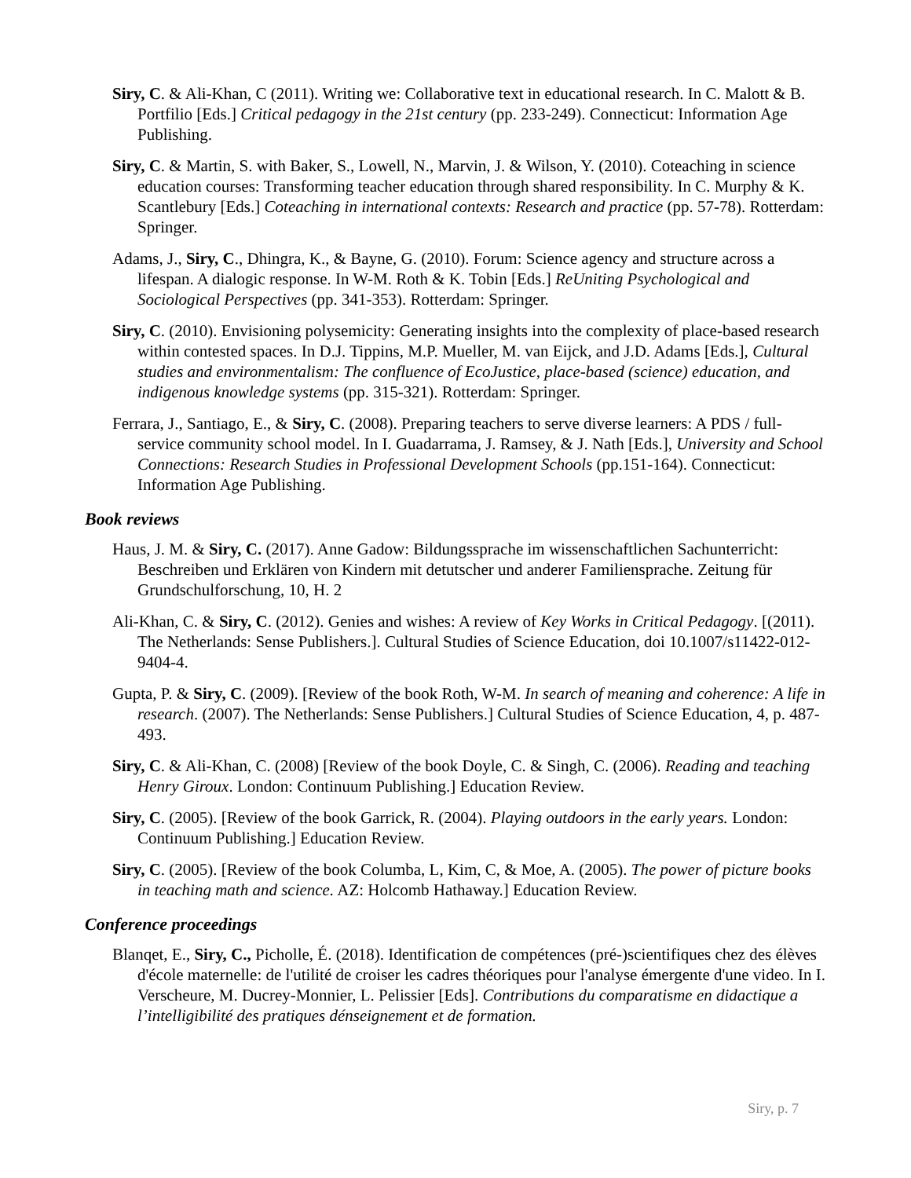Siry, C. & Ali-Khan, C (2011). Writing we: Collaborative text in educational research. In C. Malott & B. Portfilio [Eds.] Critical pedagogy in the 21st century (pp. 233-249). Connecticut: Information Age Publishing.
Siry, C. & Martin, S. with Baker, S., Lowell, N., Marvin, J. & Wilson, Y. (2010). Coteaching in science education courses: Transforming teacher education through shared responsibility. In C. Murphy & K. Scantlebury [Eds.] Coteaching in international contexts: Research and practice (pp. 57-78). Rotterdam: Springer.
Adams, J., Siry, C., Dhingra, K., & Bayne, G. (2010). Forum: Science agency and structure across a lifespan. A dialogic response. In W-M. Roth & K. Tobin [Eds.] ReUniting Psychological and Sociological Perspectives (pp. 341-353). Rotterdam: Springer.
Siry, C. (2010). Envisioning polysemicity: Generating insights into the complexity of place-based research within contested spaces. In D.J. Tippins, M.P. Mueller, M. van Eijck, and J.D. Adams [Eds.], Cultural studies and environmentalism: The confluence of EcoJustice, place-based (science) education, and indigenous knowledge systems (pp. 315-321). Rotterdam: Springer.
Ferrara, J., Santiago, E., & Siry, C. (2008). Preparing teachers to serve diverse learners: A PDS / full-service community school model. In I. Guadarrama, J. Ramsey, & J. Nath [Eds.], University and School Connections: Research Studies in Professional Development Schools (pp.151-164). Connecticut: Information Age Publishing.
Book reviews
Haus, J. M. & Siry, C. (2017). Anne Gadow: Bildungssprache im wissenschaftlichen Sachunterricht: Beschreiben und Erklären von Kindern mit detutscher und anderer Familiensprache. Zeitung für Grundschulforschung, 10, H. 2
Ali-Khan, C. & Siry, C. (2012). Genies and wishes: A review of Key Works in Critical Pedagogy. [(2011). The Netherlands: Sense Publishers.]. Cultural Studies of Science Education, doi 10.1007/s11422-012-9404-4.
Gupta, P. & Siry, C. (2009). [Review of the book Roth, W-M. In search of meaning and coherence: A life in research. (2007). The Netherlands: Sense Publishers.] Cultural Studies of Science Education, 4, p. 487-493.
Siry, C. & Ali-Khan, C. (2008) [Review of the book Doyle, C. & Singh, C. (2006). Reading and teaching Henry Giroux. London: Continuum Publishing.] Education Review.
Siry, C. (2005). [Review of the book Garrick, R. (2004). Playing outdoors in the early years. London: Continuum Publishing.] Education Review.
Siry, C. (2005). [Review of the book Columba, L, Kim, C, & Moe, A. (2005). The power of picture books in teaching math and science. AZ: Holcomb Hathaway.] Education Review.
Conference proceedings
Blanqet, E., Siry, C., Picholle, É. (2018). Identification de compétences (pré-)scientifiques chez des élèves d'école maternelle: de l'utilité de croiser les cadres théoriques pour l'analyse émergente d'une video. In I. Verscheure, M. Ducrey-Monnier, L. Pelissier [Eds]. Contributions du comparatisme en didactique a l’intelligibilité des pratiques dénseignement et de formation.
Siry, p. 7